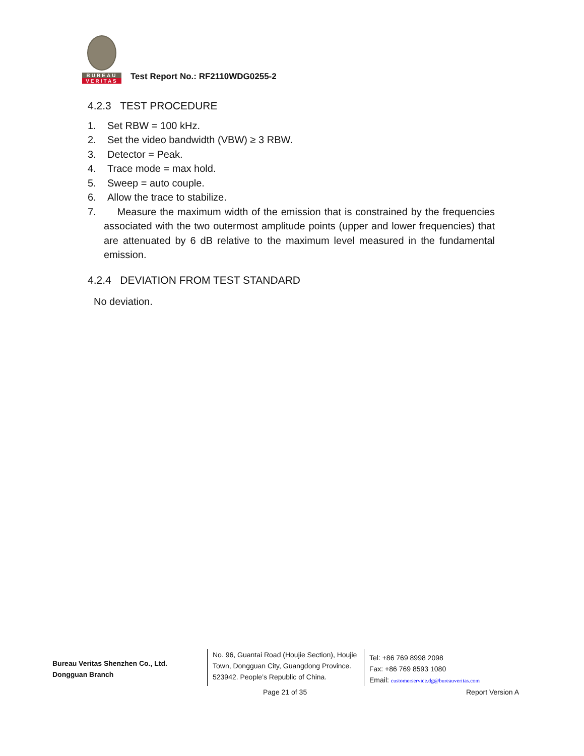BUREAU
VERITAS
Test Report No.: RF2110WDG0255-2
4.2.3 TEST PROCEDURE
1. Set RBW = 100 kHz.
2. Set the video bandwidth (VBW) ≥ 3 RBW.
3. Detector = Peak.
4. Trace mode = max hold.
5. Sweep = auto couple.
6. Allow the trace to stabilize.
7. Measure the maximum width of the emission that is constrained by the frequencies associated with the two outermost amplitude points (upper and lower frequencies) that are attenuated by 6 dB relative to the maximum level measured in the fundamental emission.
4.2.4 DEVIATION FROM TEST STANDARD
No deviation.
Bureau Veritas Shenzhen Co., Ltd.
Dongguan Branch
No. 96, Guantai Road (Houjie Section), Houjie Town, Dongguan City, Guangdong Province. 523942. People’s Republic of China.
Tel: +86 769 8998 2098
Fax: +86 769 8593 1080
Email: customerservice.dg@bureauveritas.com
Page 21 of 35 Report Version A